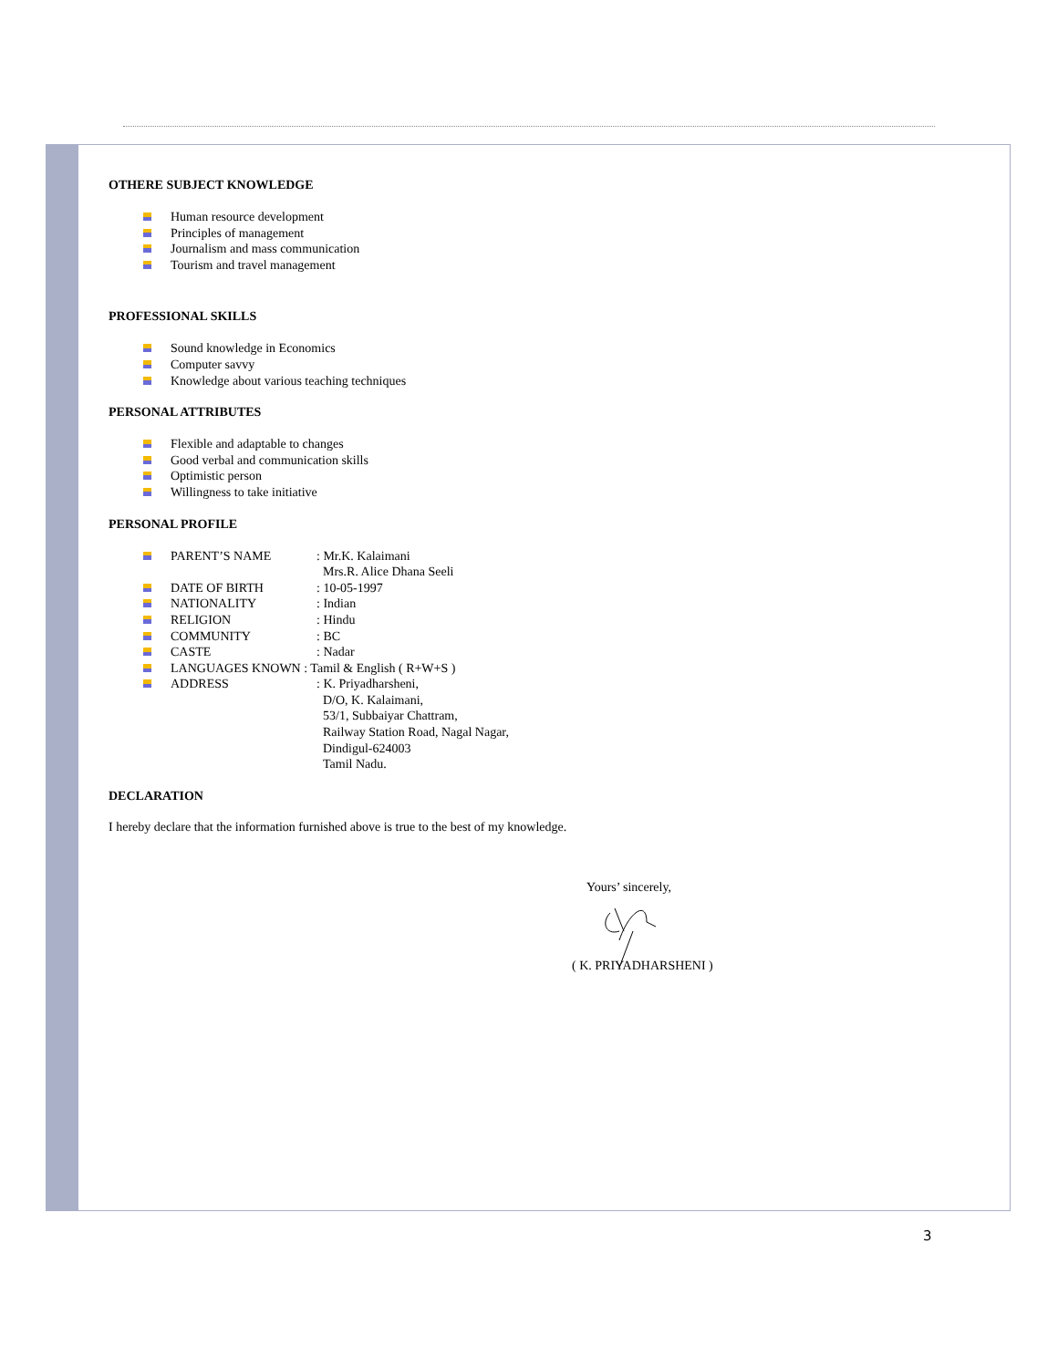OTHERE SUBJECT KNOWLEDGE
Human resource development
Principles of management
Journalism and mass communication
Tourism and travel management
PROFESSIONAL SKILLS
Sound knowledge in Economics
Computer savvy
Knowledge about various teaching techniques
PERSONAL ATTRIBUTES
Flexible and adaptable to changes
Good verbal and communication skills
Optimistic person
Willingness to take initiative
PERSONAL PROFILE
PARENT’S NAME: Mr.K. Kalaimani
Mrs.R. Alice Dhana Seeli
DATE OF BIRTH: 10-05-1997
NATIONALITY: Indian
RELIGION: Hindu
COMMUNITY: BC
CASTE: Nadar
LANGUAGES KNOWN : Tamil & English ( R+W+S )
ADDRESS: K. Priyadharsheni,
D/O, K. Kalaimani,
53/1, Subbaiyar Chattram,
Railway Station Road, Nagal Nagar,
Dindigul-624003
Tamil Nadu.
DECLARATION
I hereby declare that the information furnished above is true to the best of my knowledge.
Yours’ sincerely,
( K. PRIYADHARSHENI )
3